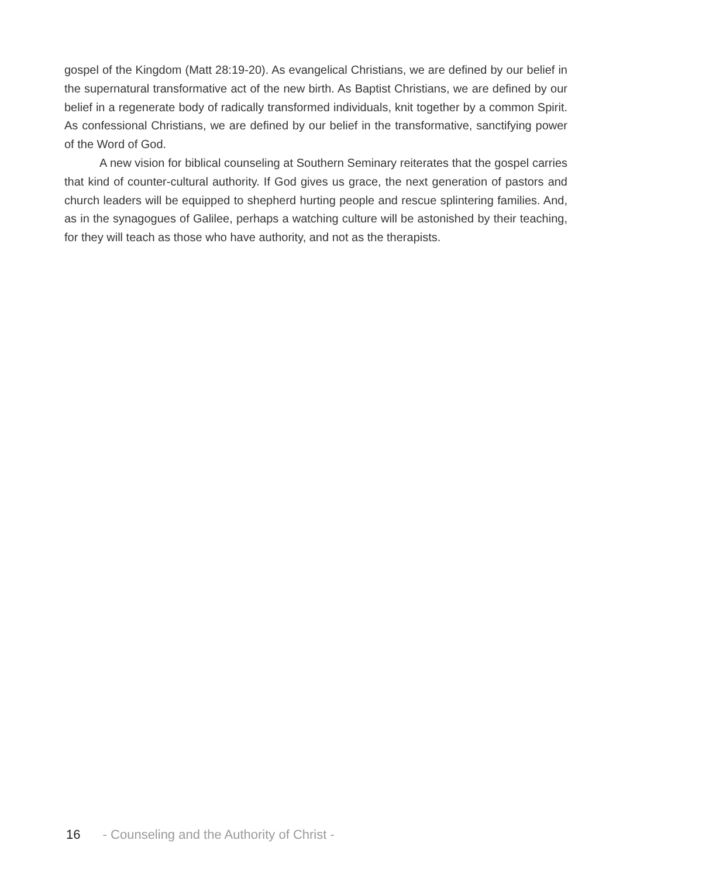gospel of the Kingdom (Matt 28:19-20). As evangelical Christians, we are defined by our belief in the supernatural transformative act of the new birth. As Baptist Christians, we are defined by our belief in a regenerate body of radically transformed individuals, knit together by a common Spirit. As confessional Christians, we are defined by our belief in the transformative, sanctifying power of the Word of God.
A new vision for biblical counseling at Southern Seminary reiterates that the gospel carries that kind of counter-cultural authority. If God gives us grace, the next generation of pastors and church leaders will be equipped to shepherd hurting people and rescue splintering families. And, as in the synagogues of Galilee, perhaps a watching culture will be astonished by their teaching, for they will teach as those who have authority, and not as the therapists.
16 - Counseling and the Authority of Christ -